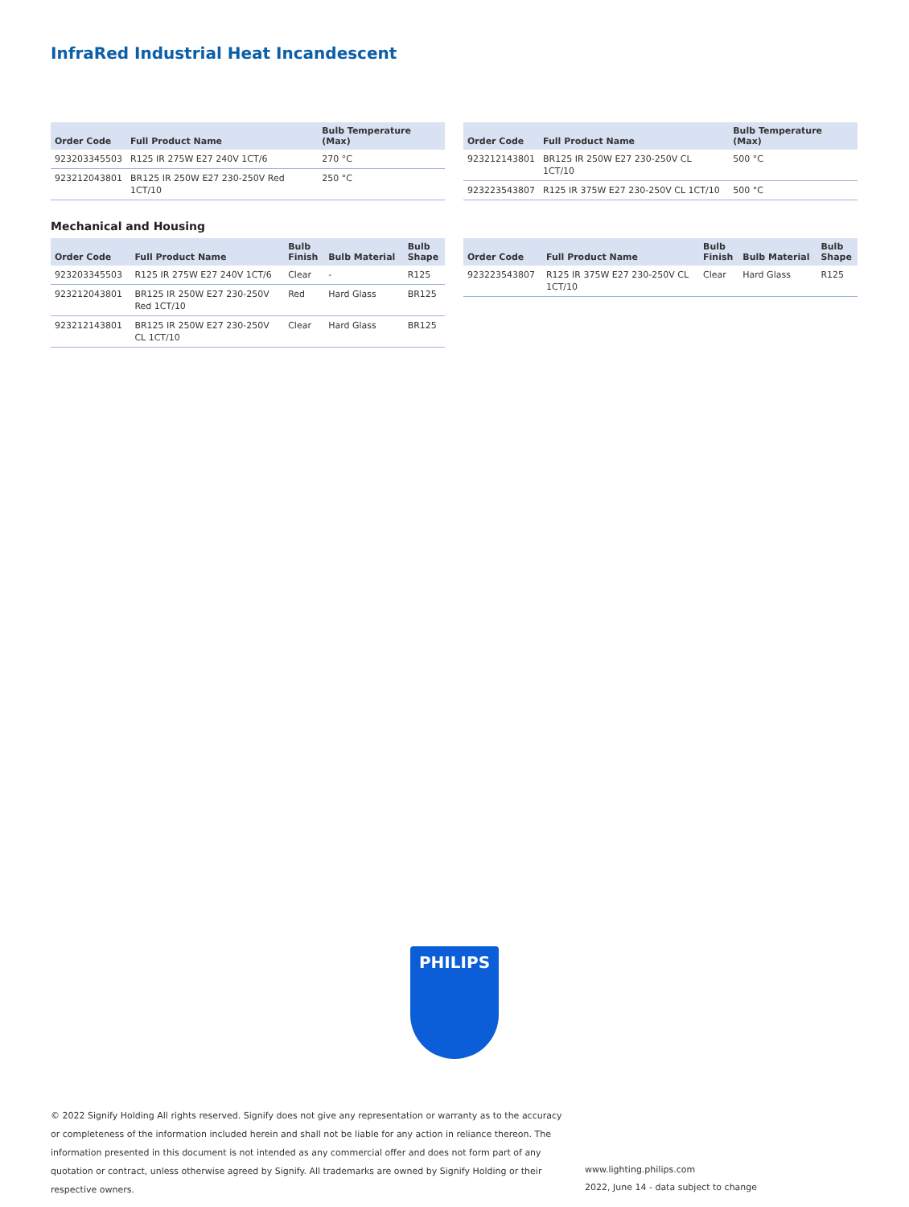InfraRed Industrial Heat Incandescent
| Order Code | Full Product Name | Bulb Temperature (Max) |
| --- | --- | --- |
| 923203345503 | R125 IR 275W E27 240V 1CT/6 | 270 °C |
| 923212043801 | BR125 IR 250W E27 230-250V Red 1CT/10 | 250 °C |
| Order Code | Full Product Name | Bulb Temperature (Max) |
| --- | --- | --- |
| 923212143801 | BR125 IR 250W E27 230-250V CL 1CT/10 | 500 °C |
| 923223543807 | R125 IR 375W E27 230-250V CL 1CT/10 | 500 °C |
Mechanical and Housing
| Order Code | Full Product Name | Bulb Finish | Bulb Material | Bulb Shape |
| --- | --- | --- | --- | --- |
| 923203345503 | R125 IR 275W E27 240V 1CT/6 | Clear | - | R125 |
| 923212043801 | BR125 IR 250W E27 230-250V Red 1CT/10 | Red | Hard Glass | BR125 |
| 923212143801 | BR125 IR 250W E27 230-250V CL 1CT/10 | Clear | Hard Glass | BR125 |
| Order Code | Full Product Name | Bulb Finish | Bulb Material | Bulb Shape |
| --- | --- | --- | --- | --- |
| 923223543807 | R125 IR 375W E27 230-250V CL 1CT/10 | Clear | Hard Glass | R125 |
PHILIPS
© 2022 Signify Holding All rights reserved. Signify does not give any representation or warranty as to the accuracy or completeness of the information included herein and shall not be liable for any action in reliance thereon. The information presented in this document is not intended as any commercial offer and does not form part of any quotation or contract, unless otherwise agreed by Signify. All trademarks are owned by Signify Holding or their respective owners.
www.lighting.philips.com
2022, June 14 - data subject to change